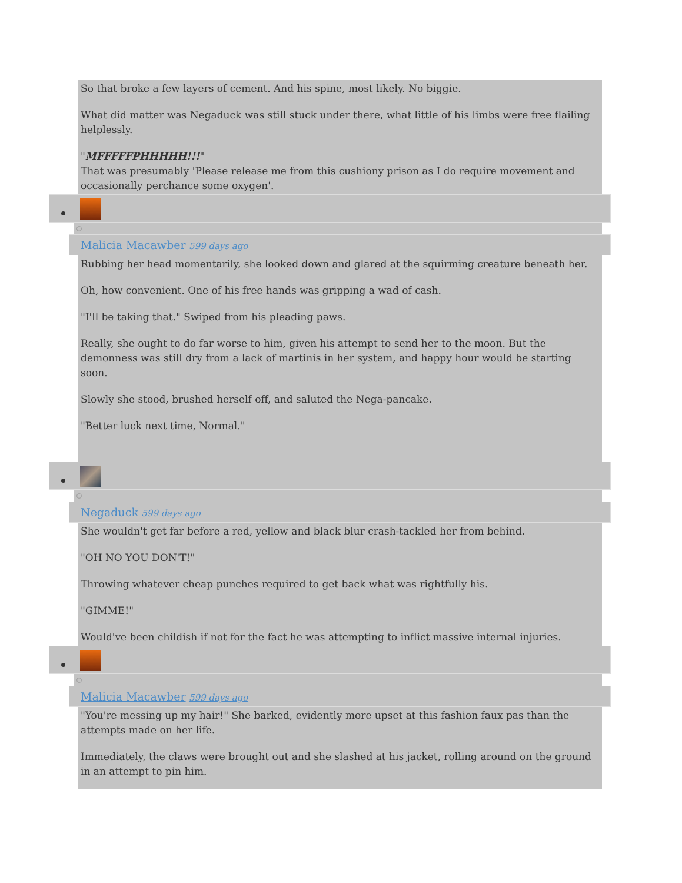So that broke a few layers of cement. And his spine, most likely. No biggie.
What did matter was Negaduck was still stuck under there, what little of his limbs were free flailing helplessly.
"MFFFFFPHHHHH!!!"
That was presumably 'Please release me from this cushiony prison as I do require movement and occasionally perchance some oxygen'.
Malicia Macawber 599 days ago
Rubbing her head momentarily, she looked down and glared at the squirming creature beneath her.
Oh, how convenient. One of his free hands was gripping a wad of cash.
"I'll be taking that." Swiped from his pleading paws.
Really, she ought to do far worse to him, given his attempt to send her to the moon. But the demonness was still dry from a lack of martinis in her system, and happy hour would be starting soon.
Slowly she stood, brushed herself off, and saluted the Nega-pancake.
"Better luck next time, Normal."
Negaduck 599 days ago
She wouldn't get far before a red, yellow and black blur crash-tackled her from behind.
"OH NO YOU DON'T!"
Throwing whatever cheap punches required to get back what was rightfully his.
"GIMME!"
Would've been childish if not for the fact he was attempting to inflict massive internal injuries.
Malicia Macawber 599 days ago
"You're messing up my hair!" She barked, evidently more upset at this fashion faux pas than the attempts made on her life.
Immediately, the claws were brought out and she slashed at his jacket, rolling around on the ground in an attempt to pin him.